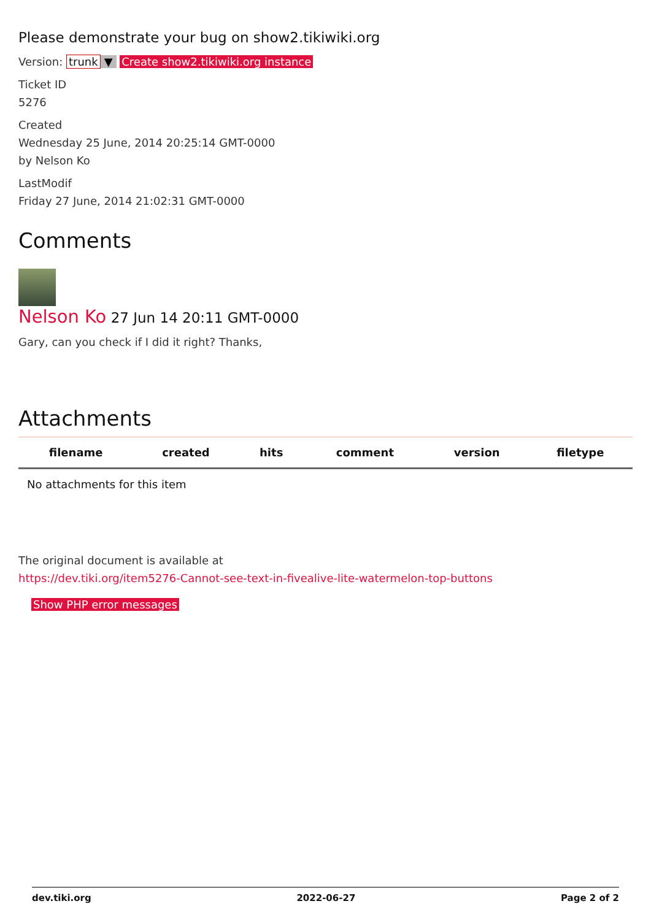Please demonstrate your bug on show2.tikiwiki.org
Version: trunk ▼ Create show2.tikiwiki.org instance
Ticket ID
5276
Created
Wednesday 25 June, 2014 20:25:14 GMT-0000
by Nelson Ko
LastModif
Friday 27 June, 2014 21:02:31 GMT-0000
Comments
Nelson Ko 27 Jun 14 20:11 GMT-0000
Gary, can you check if I did it right? Thanks,
Attachments
| filename | created | hits | comment | version | filetype |
| --- | --- | --- | --- | --- | --- |
| No attachments for this item | | | | | |
The original document is available at
https://dev.tiki.org/item5276-Cannot-see-text-in-fivealive-lite-watermelon-top-buttons
Show PHP error messages
dev.tiki.org 2022-06-27 Page 2 of 2